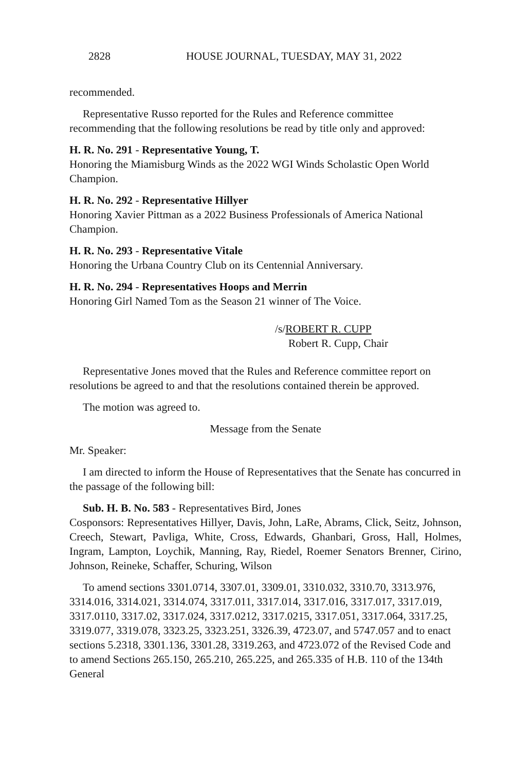2828 HOUSE JOURNAL, TUESDAY, MAY 31, 2022
recommended.
Representative Russo reported for the Rules and Reference committee recommending that the following resolutions be read by title only and approved:
H. R. No. 291 - Representative Young, T.
Honoring the Miamisburg Winds as the 2022 WGI Winds Scholastic Open World Champion.
H. R. No. 292 - Representative Hillyer
Honoring Xavier Pittman as a 2022 Business Professionals of America National Champion.
H. R. No. 293 - Representative Vitale
Honoring the Urbana Country Club on its Centennial Anniversary.
H. R. No. 294 - Representatives Hoops and Merrin
Honoring Girl Named Tom as the Season 21 winner of The Voice.
/s/ROBERT R. CUPP
Robert R. Cupp, Chair
Representative Jones moved that the Rules and Reference committee report on resolutions be agreed to and that the resolutions contained therein be approved.
The motion was agreed to.
Message from the Senate
Mr. Speaker:
I am directed to inform the House of Representatives that the Senate has concurred in the passage of the following bill:
Sub. H. B. No. 583 - Representatives Bird, Jones
Cosponsors: Representatives Hillyer, Davis, John, LaRe, Abrams, Click, Seitz, Johnson, Creech, Stewart, Pavliga, White, Cross, Edwards, Ghanbari, Gross, Hall, Holmes, Ingram, Lampton, Loychik, Manning, Ray, Riedel, Roemer Senators Brenner, Cirino, Johnson, Reineke, Schaffer, Schuring, Wilson
To amend sections 3301.0714, 3307.01, 3309.01, 3310.032, 3310.70, 3313.976, 3314.016, 3314.021, 3314.074, 3317.011, 3317.014, 3317.016, 3317.017, 3317.019, 3317.0110, 3317.02, 3317.024, 3317.0212, 3317.0215, 3317.051, 3317.064, 3317.25, 3319.077, 3319.078, 3323.25, 3323.251, 3326.39, 4723.07, and 5747.057 and to enact sections 5.2318, 3301.136, 3301.28, 3319.263, and 4723.072 of the Revised Code and to amend Sections 265.150, 265.210, 265.225, and 265.335 of H.B. 110 of the 134th General